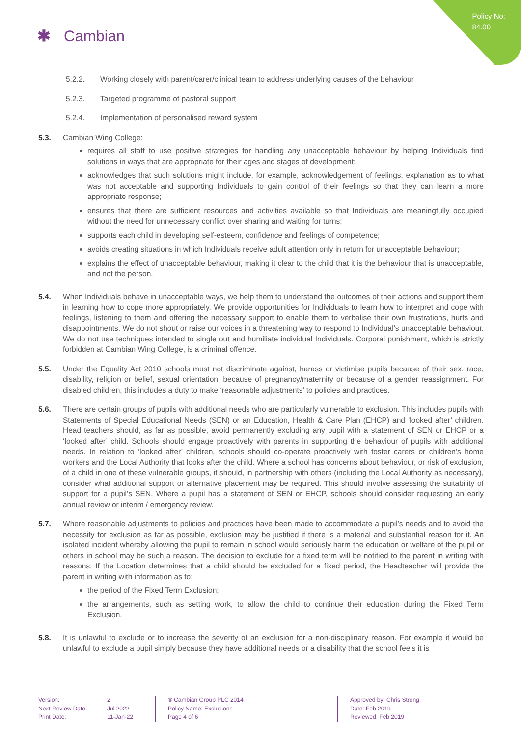Policy No:
84.00
✱ Cambian
5.2.2. Working closely with parent/carer/clinical team to address underlying causes of the behaviour
5.2.3. Targeted programme of pastoral support
5.2.4. Implementation of personalised reward system
5.3. Cambian Wing College:
requires all staff to use positive strategies for handling any unacceptable behaviour by helping Individuals find solutions in ways that are appropriate for their ages and stages of development;
acknowledges that such solutions might include, for example, acknowledgement of feelings, explanation as to what was not acceptable and supporting Individuals to gain control of their feelings so that they can learn a more appropriate response;
ensures that there are sufficient resources and activities available so that Individuals are meaningfully occupied without the need for unnecessary conflict over sharing and waiting for turns;
supports each child in developing self-esteem, confidence and feelings of competence;
avoids creating situations in which Individuals receive adult attention only in return for unacceptable behaviour;
explains the effect of unacceptable behaviour, making it clear to the child that it is the behaviour that is unacceptable, and not the person.
5.4. When Individuals behave in unacceptable ways, we help them to understand the outcomes of their actions and support them in learning how to cope more appropriately. We provide opportunities for Individuals to learn how to interpret and cope with feelings, listening to them and offering the necessary support to enable them to verbalise their own frustrations, hurts and disappointments. We do not shout or raise our voices in a threatening way to respond to Individual’s unacceptable behaviour. We do not use techniques intended to single out and humiliate individual Individuals. Corporal punishment, which is strictly forbidden at Cambian Wing College, is a criminal offence.
5.5. Under the Equality Act 2010 schools must not discriminate against, harass or victimise pupils because of their sex, race, disability, religion or belief, sexual orientation, because of pregnancy/maternity or because of a gender reassignment. For disabled children, this includes a duty to make ‘reasonable adjustments’ to policies and practices.
5.6. There are certain groups of pupils with additional needs who are particularly vulnerable to exclusion. This includes pupils with Statements of Special Educational Needs (SEN) or an Education, Health & Care Plan (EHCP) and ‘looked after’ children. Head teachers should, as far as possible, avoid permanently excluding any pupil with a statement of SEN or EHCP or a ‘looked after’ child. Schools should engage proactively with parents in supporting the behaviour of pupils with additional needs. In relation to ‘looked after’ children, schools should co-operate proactively with foster carers or children’s home workers and the Local Authority that looks after the child. Where a school has concerns about behaviour, or risk of exclusion, of a child in one of these vulnerable groups, it should, in partnership with others (including the Local Authority as necessary), consider what additional support or alternative placement may be required. This should involve assessing the suitability of support for a pupil’s SEN. Where a pupil has a statement of SEN or EHCP, schools should consider requesting an early annual review or interim / emergency review.
5.7. Where reasonable adjustments to policies and practices have been made to accommodate a pupil’s needs and to avoid the necessity for exclusion as far as possible, exclusion may be justified if there is a material and substantial reason for it. An isolated incident whereby allowing the pupil to remain in school would seriously harm the education or welfare of the pupil or others in school may be such a reason. The decision to exclude for a fixed term will be notified to the parent in writing with reasons. If the Location determines that a child should be excluded for a fixed period, the Headteacher will provide the parent in writing with information as to:
the period of the Fixed Term Exclusion;
the arrangements, such as setting work, to allow the child to continue their education during the Fixed Term Exclusion.
5.8. It is unlawful to exclude or to increase the severity of an exclusion for a non-disciplinary reason. For example it would be unlawful to exclude a pupil simply because they have additional needs or a disability that the school feels it is
Version:
Next Review Date:
Print Date:
2
Jul 2022
11-Jan-22
® Cambian Group PLC 2014
Policy Name: Exclusions
Page 4 of 6
Approved by: Chris Strong
Date: Feb 2019
Reviewed: Feb 2019